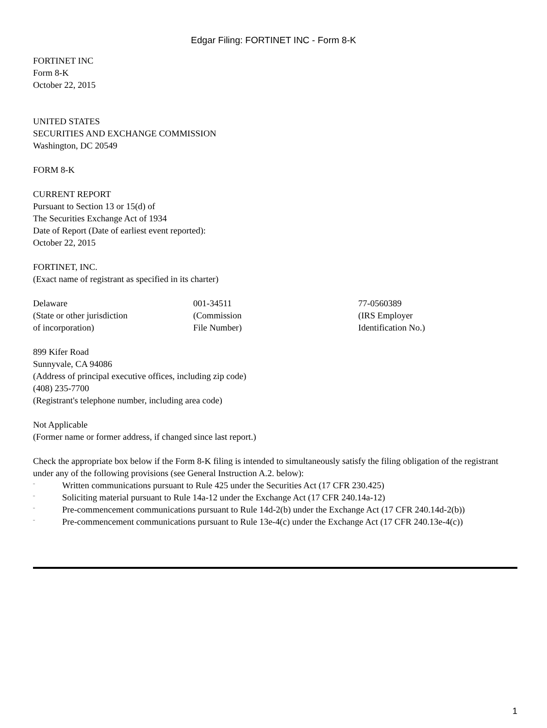Edgar Filing: FORTINET INC - Form 8-K
FORTINET INC
Form 8-K
October 22, 2015
UNITED STATES
SECURITIES AND EXCHANGE COMMISSION
Washington, DC 20549
FORM 8-K
CURRENT REPORT
Pursuant to Section 13 or 15(d) of
The Securities Exchange Act of 1934
Date of Report (Date of earliest event reported):
October 22, 2015
FORTINET, INC.
(Exact name of registrant as specified in its charter)
| Delaware (State or other jurisdiction of incorporation) | 001-34511 (Commission File Number) | 77-0560389 (IRS Employer Identification No.) |
899 Kifer Road
Sunnyvale, CA 94086
(Address of principal executive offices, including zip code)
(408) 235-7700
(Registrant's telephone number, including area code)
Not Applicable
(Former name or former address, if changed since last report.)
Check the appropriate box below if the Form 8-K filing is intended to simultaneously satisfy the filing obligation of the registrant under any of the following provisions (see General Instruction A.2. below):
| ¨ | Written communications pursuant to Rule 425 under the Securities Act (17 CFR 230.425) |
| ¨ | Soliciting material pursuant to Rule 14a-12 under the Exchange Act (17 CFR 240.14a-12) |
| ¨ | Pre-commencement communications pursuant to Rule 14d-2(b) under the Exchange Act (17 CFR 240.14d-2(b)) |
| ¨ | Pre-commencement communications pursuant to Rule 13e-4(c) under the Exchange Act (17 CFR 240.13e-4(c)) |
1